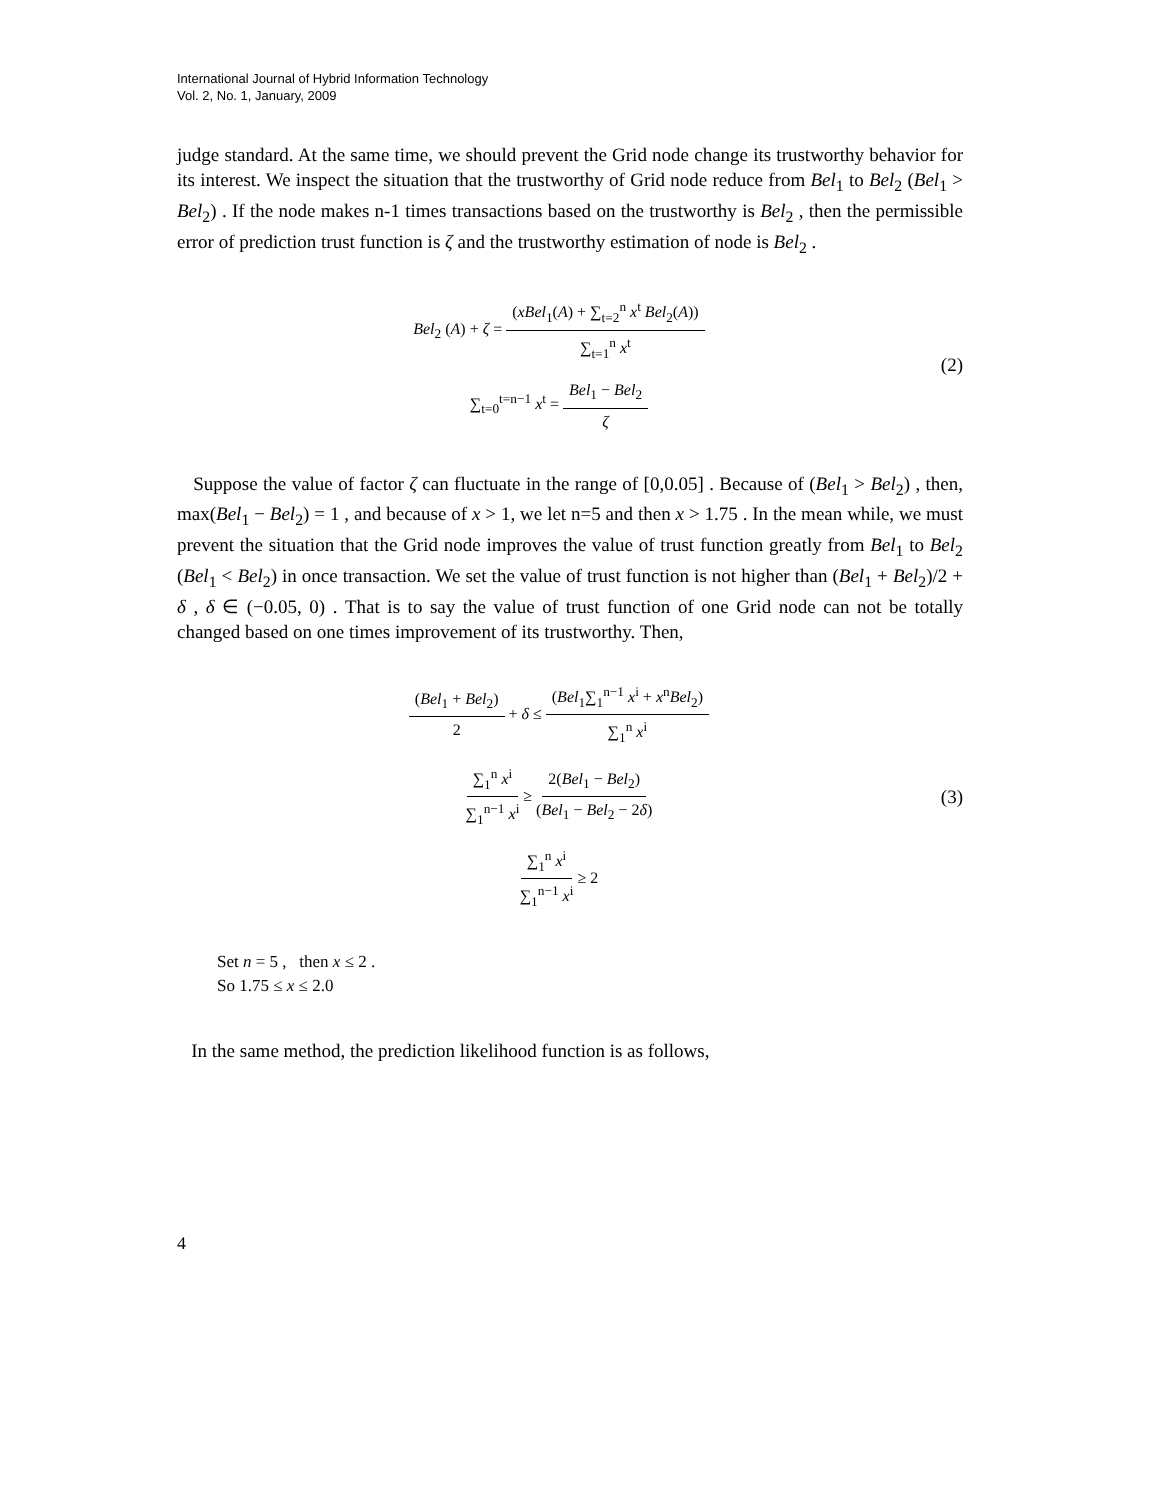International Journal of Hybrid Information Technology
Vol. 2, No. 1, January, 2009
judge standard. At the same time, we should prevent the Grid node change its trustworthy behavior for its interest. We inspect the situation that the trustworthy of Grid node reduce from Bel<sub>1</sub> to Bel<sub>2</sub> (Bel<sub>1</sub> > Bel<sub>2</sub>) . If the node makes n-1 times transactions based on the trustworthy is Bel<sub>2</sub> , then the permissible error of prediction trust function is ζ and the trustworthy estimation of node is Bel<sub>2</sub> .
Bel<sub>2</sub> (A) + ζ = (xBel<sub>1</sub>(A) + ∑<sub>t=2</sub><sup>n</sup> x<sup>t</sup> Bel<sub>2</sub>(A)) ∑<sub>t=1</sub><sup>n</sup> x<sup>t</sup>
∑<sub>t=0</sub><sup>t=n−1</sup> x<sup>t</sup> = Bel<sub>1</sub> − Bel<sub>2</sub> ζ
(2)
Suppose the value of factor ζ can fluctuate in the range of [0,0.05] . Because of (Bel<sub>1</sub> > Bel<sub>2</sub>) , then, max(Bel<sub>1</sub> − Bel<sub>2</sub>) = 1 , and because of x > 1, we let n=5 and then x > 1.75 . In the mean while, we must prevent the situation that the Grid node improves the value of trust function greatly from Bel<sub>1</sub> to Bel<sub>2</sub> (Bel<sub>1</sub> < Bel<sub>2</sub>) in once transaction. We set the value of trust function is not higher than (Bel<sub>1</sub> + Bel<sub>2</sub>)/2 + δ , δ ∈ (−0.05, 0) . That is to say the value of trust function of one Grid node can not be totally changed based on one times improvement of its trustworthy. Then,
(Bel<sub>1</sub> + Bel<sub>2</sub>) 2 + δ ≤ (Bel<sub>1</sub>∑<sub>1</sub><sup>n−1</sup> x<sup>i</sup> + x<sup>n</sup>Bel<sub>2</sub>) ∑<sub>1</sub><sup>n</sup> x<sup>i</sup>
∑<sub>1</sub><sup>n</sup> x<sup>i</sup> ∑<sub>1</sub><sup>n−1</sup> x<sup>i</sup> ≥ 2(Bel<sub>1</sub> − Bel<sub>2</sub>) (Bel<sub>1</sub> − Bel<sub>2</sub> − 2δ)
∑<sub>1</sub><sup>n</sup> x<sup>i</sup> ∑<sub>1</sub><sup>n−1</sup> x<sup>i</sup> ≥ 2
(3)
Set n = 5 , then x ≤ 2 .
So 1.75 ≤ x ≤ 2.0
In the same method, the prediction likelihood function is as follows,
4